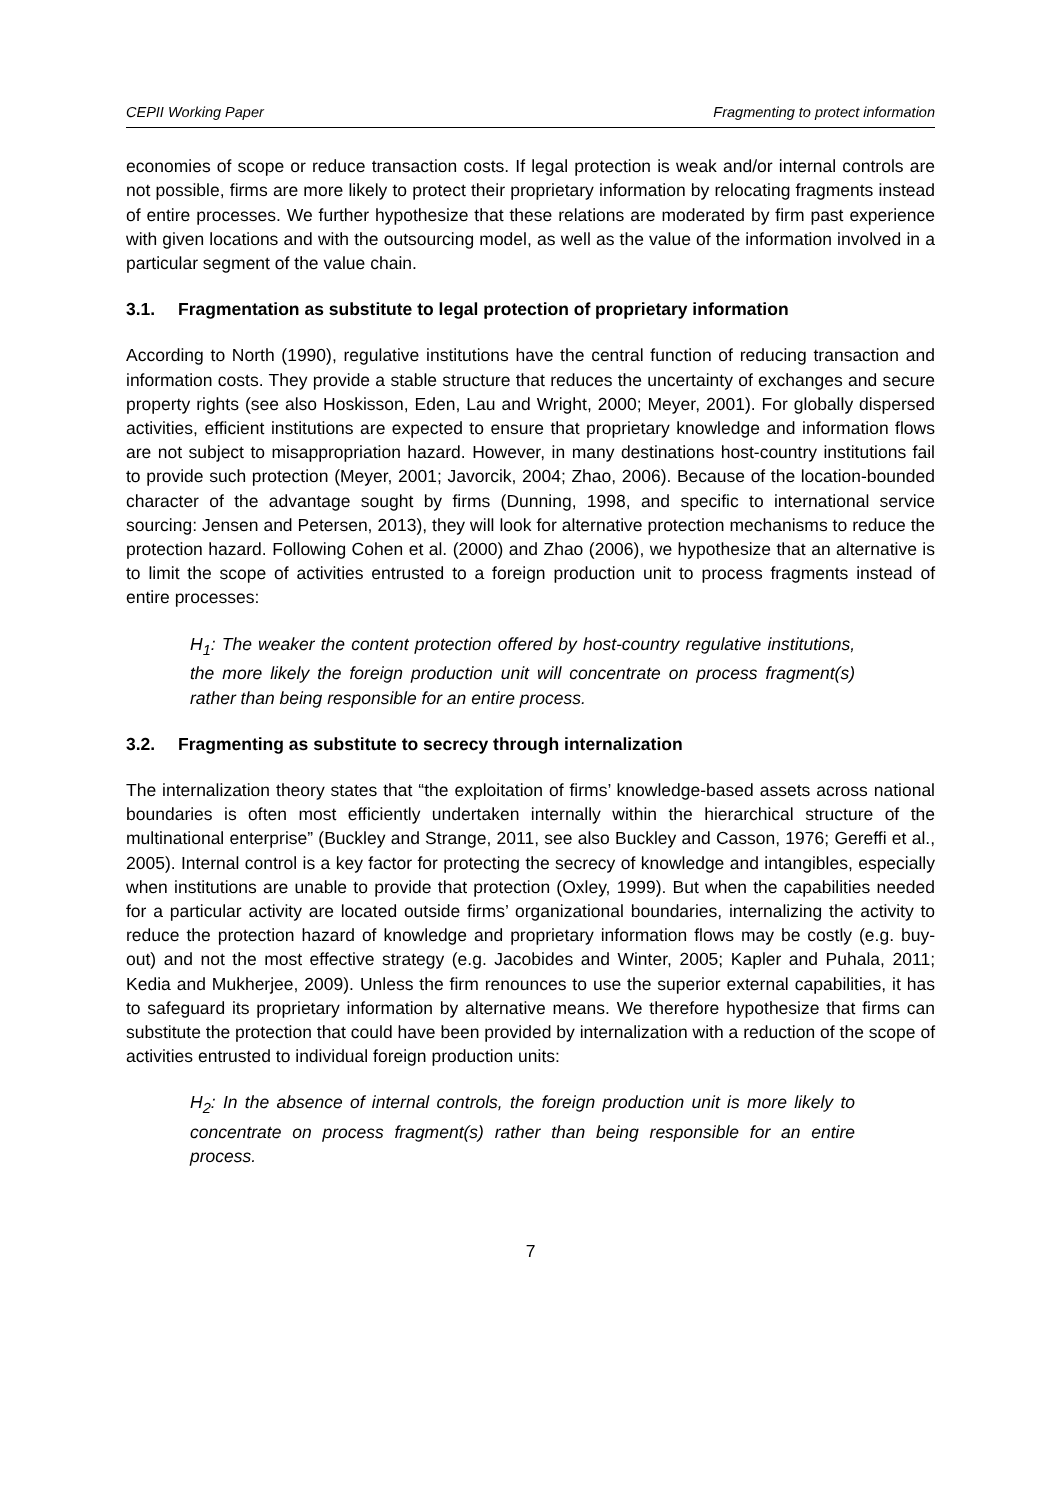CEPII Working Paper Fragmenting to protect information
economies of scope or reduce transaction costs. If legal protection is weak and/or internal controls are not possible, firms are more likely to protect their proprietary information by relocating fragments instead of entire processes. We further hypothesize that these relations are moderated by firm past experience with given locations and with the outsourcing model, as well as the value of the information involved in a particular segment of the value chain.
3.1. Fragmentation as substitute to legal protection of proprietary information
According to North (1990), regulative institutions have the central function of reducing transaction and information costs. They provide a stable structure that reduces the uncertainty of exchanges and secure property rights (see also Hoskisson, Eden, Lau and Wright, 2000; Meyer, 2001). For globally dispersed activities, efficient institutions are expected to ensure that proprietary knowledge and information flows are not subject to misappropriation hazard. However, in many destinations host-country institutions fail to provide such protection (Meyer, 2001; Javorcik, 2004; Zhao, 2006). Because of the location-bounded character of the advantage sought by firms (Dunning, 1998, and specific to international service sourcing: Jensen and Petersen, 2013), they will look for alternative protection mechanisms to reduce the protection hazard. Following Cohen et al. (2000) and Zhao (2006), we hypothesize that an alternative is to limit the scope of activities entrusted to a foreign production unit to process fragments instead of entire processes:
H<sub>1</sub>: The weaker the content protection offered by host-country regulative institutions, the more likely the foreign production unit will concentrate on process fragment(s) rather than being responsible for an entire process.
3.2. Fragmenting as substitute to secrecy through internalization
The internalization theory states that “the exploitation of firms’ knowledge-based assets across national boundaries is often most efficiently undertaken internally within the hierarchical structure of the multinational enterprise” (Buckley and Strange, 2011, see also Buckley and Casson, 1976; Gereffi et al., 2005). Internal control is a key factor for protecting the secrecy of knowledge and intangibles, especially when institutions are unable to provide that protection (Oxley, 1999). But when the capabilities needed for a particular activity are located outside firms’ organizational boundaries, internalizing the activity to reduce the protection hazard of knowledge and proprietary information flows may be costly (e.g. buy-out) and not the most effective strategy (e.g. Jacobides and Winter, 2005; Kapler and Puhala, 2011; Kedia and Mukherjee, 2009). Unless the firm renounces to use the superior external capabilities, it has to safeguard its proprietary information by alternative means. We therefore hypothesize that firms can substitute the protection that could have been provided by internalization with a reduction of the scope of activities entrusted to individual foreign production units:
H<sub>2</sub>: In the absence of internal controls, the foreign production unit is more likely to concentrate on process fragment(s) rather than being responsible for an entire process.
7